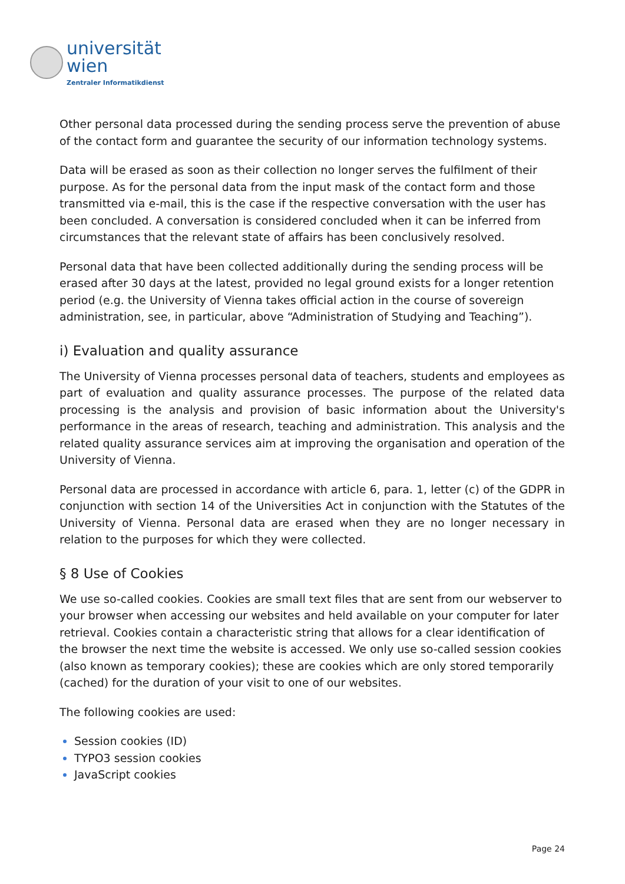universität
wien
Zentraler Informatikdienst
Other personal data processed during the sending process serve the prevention of abuse of the contact form and guarantee the security of our information technology systems.
Data will be erased as soon as their collection no longer serves the fulfilment of their purpose. As for the personal data from the input mask of the contact form and those transmitted via e-mail, this is the case if the respective conversation with the user has been concluded. A conversation is considered concluded when it can be inferred from circumstances that the relevant state of affairs has been conclusively resolved.
Personal data that have been collected additionally during the sending process will be erased after 30 days at the latest, provided no legal ground exists for a longer retention period (e.g. the University of Vienna takes official action in the course of sovereign administration, see, in particular, above “Administration of Studying and Teaching”).
i) Evaluation and quality assurance
The University of Vienna processes personal data of teachers, students and employees as part of evaluation and quality assurance processes. The purpose of the related data processing is the analysis and provision of basic information about the University's performance in the areas of research, teaching and administration. This analysis and the related quality assurance services aim at improving the organisation and operation of the University of Vienna.
Personal data are processed in accordance with article 6, para. 1, letter (c) of the GDPR in conjunction with section 14 of the Universities Act in conjunction with the Statutes of the University of Vienna. Personal data are erased when they are no longer necessary in relation to the purposes for which they were collected.
§ 8 Use of Cookies
We use so-called cookies. Cookies are small text files that are sent from our webserver to your browser when accessing our websites and held available on your computer for later retrieval. Cookies contain a characteristic string that allows for a clear identification of the browser the next time the website is accessed. We only use so-called session cookies (also known as temporary cookies); these are cookies which are only stored temporarily (cached) for the duration of your visit to one of our websites.
The following cookies are used:
Session cookies (ID)
TYPO3 session cookies
JavaScript cookies
Page 24